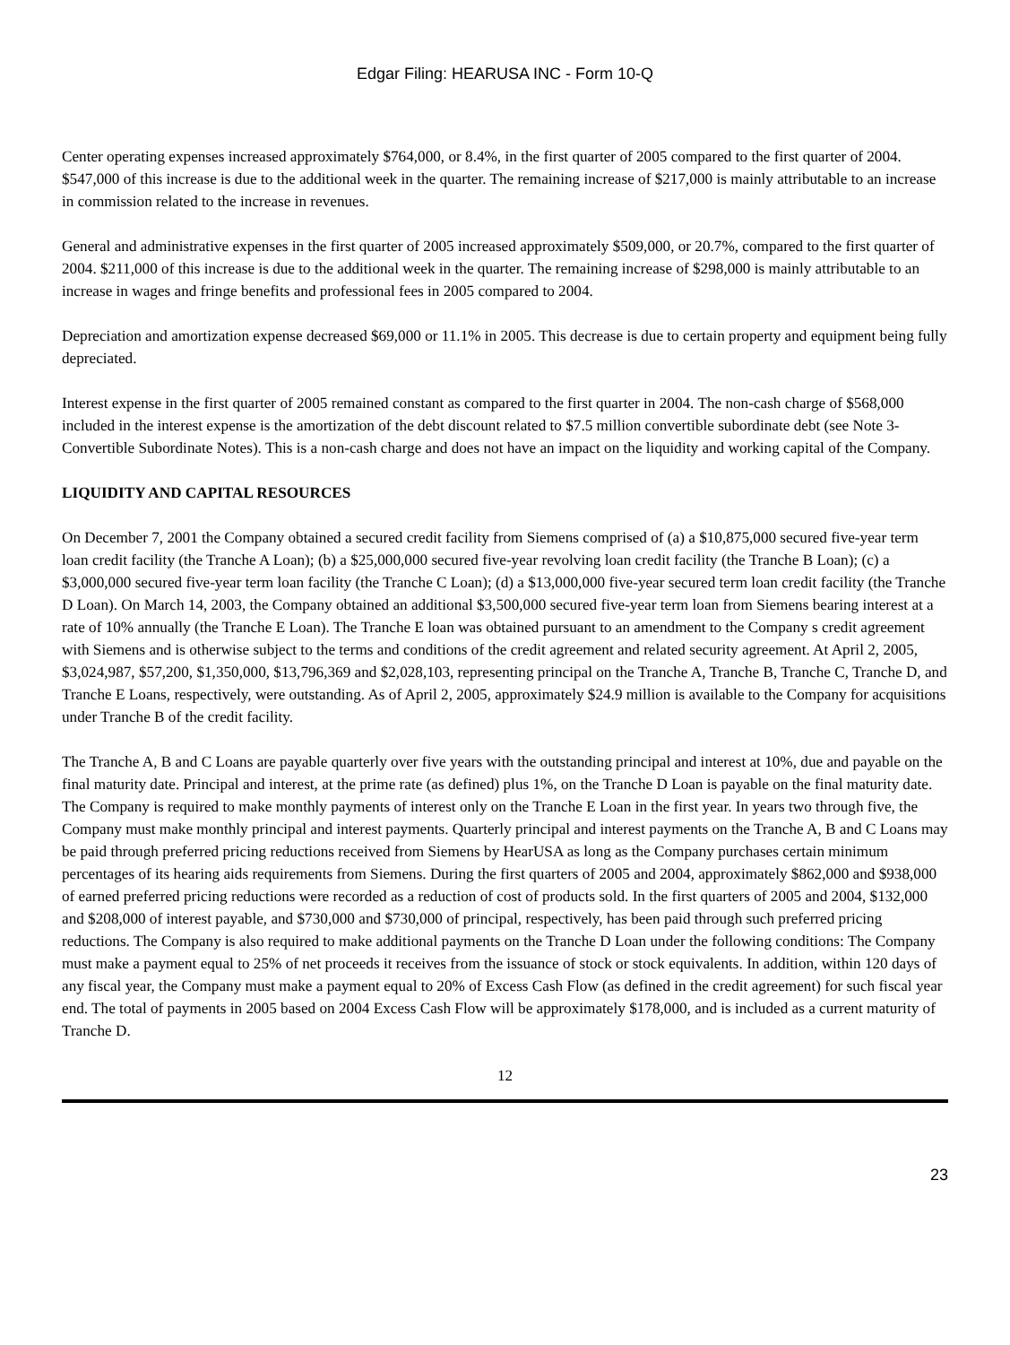Edgar Filing: HEARUSA INC - Form 10-Q
Center operating expenses increased approximately $764,000, or 8.4%, in the first quarter of 2005 compared to the first quarter of 2004. $547,000 of this increase is due to the additional week in the quarter. The remaining increase of $217,000 is mainly attributable to an increase in commission related to the increase in revenues.
General and administrative expenses in the first quarter of 2005 increased approximately $509,000, or 20.7%, compared to the first quarter of 2004. $211,000 of this increase is due to the additional week in the quarter. The remaining increase of $298,000 is mainly attributable to an increase in wages and fringe benefits and professional fees in 2005 compared to 2004.
Depreciation and amortization expense decreased $69,000 or 11.1% in 2005. This decrease is due to certain property and equipment being fully depreciated.
Interest expense in the first quarter of 2005 remained constant as compared to the first quarter in 2004. The non-cash charge of $568,000 included in the interest expense is the amortization of the debt discount related to $7.5 million convertible subordinate debt (see Note 3- Convertible Subordinate Notes). This is a non-cash charge and does not have an impact on the liquidity and working capital of the Company.
LIQUIDITY AND CAPITAL RESOURCES
On December 7, 2001 the Company obtained a secured credit facility from Siemens comprised of (a) a $10,875,000 secured five-year term loan credit facility (the Tranche A Loan); (b) a $25,000,000 secured five-year revolving loan credit facility (the Tranche B Loan); (c) a $3,000,000 secured five-year term loan facility (the Tranche C Loan); (d) a $13,000,000 five-year secured term loan credit facility (the Tranche D Loan). On March 14, 2003, the Company obtained an additional $3,500,000 secured five-year term loan from Siemens bearing interest at a rate of 10% annually (the Tranche E Loan). The Tranche E loan was obtained pursuant to an amendment to the Company s credit agreement with Siemens and is otherwise subject to the terms and conditions of the credit agreement and related security agreement. At April 2, 2005, $3,024,987, $57,200, $1,350,000, $13,796,369 and $2,028,103, representing principal on the Tranche A, Tranche B, Tranche C, Tranche D, and Tranche E Loans, respectively, were outstanding. As of April 2, 2005, approximately $24.9 million is available to the Company for acquisitions under Tranche B of the credit facility.
The Tranche A, B and C Loans are payable quarterly over five years with the outstanding principal and interest at 10%, due and payable on the final maturity date. Principal and interest, at the prime rate (as defined) plus 1%, on the Tranche D Loan is payable on the final maturity date. The Company is required to make monthly payments of interest only on the Tranche E Loan in the first year. In years two through five, the Company must make monthly principal and interest payments. Quarterly principal and interest payments on the Tranche A, B and C Loans may be paid through preferred pricing reductions received from Siemens by HearUSA as long as the Company purchases certain minimum percentages of its hearing aids requirements from Siemens. During the first quarters of 2005 and 2004, approximately $862,000 and $938,000 of earned preferred pricing reductions were recorded as a reduction of cost of products sold. In the first quarters of 2005 and 2004, $132,000 and $208,000 of interest payable, and $730,000 and $730,000 of principal, respectively, has been paid through such preferred pricing reductions. The Company is also required to make additional payments on the Tranche D Loan under the following conditions: The Company must make a payment equal to 25% of net proceeds it receives from the issuance of stock or stock equivalents. In addition, within 120 days of any fiscal year, the Company must make a payment equal to 20% of Excess Cash Flow (as defined in the credit agreement) for such fiscal year end. The total of payments in 2005 based on 2004 Excess Cash Flow will be approximately $178,000, and is included as a current maturity of Tranche D.
12
23